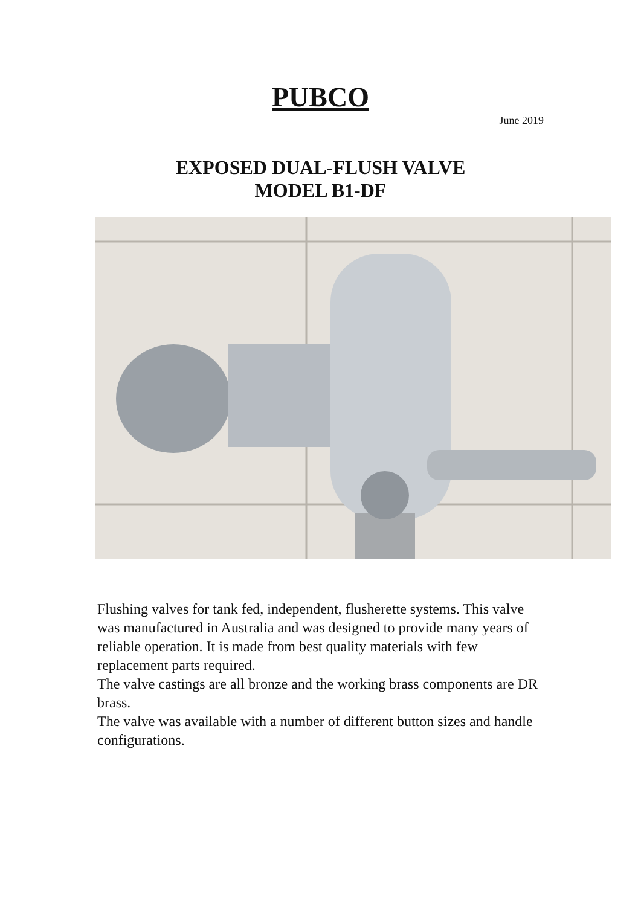PUBCO
June 2019
EXPOSED DUAL-FLUSH VALVE
MODEL B1-DF
Flushing valves for tank fed, independent, flusherette systems. This valve was manufactured in Australia and was designed to provide many years of reliable operation. It is made from best quality materials with few replacement parts required.
The valve castings are all bronze and the working brass components are DR brass.
The valve was available with a number of different button sizes and handle configurations.